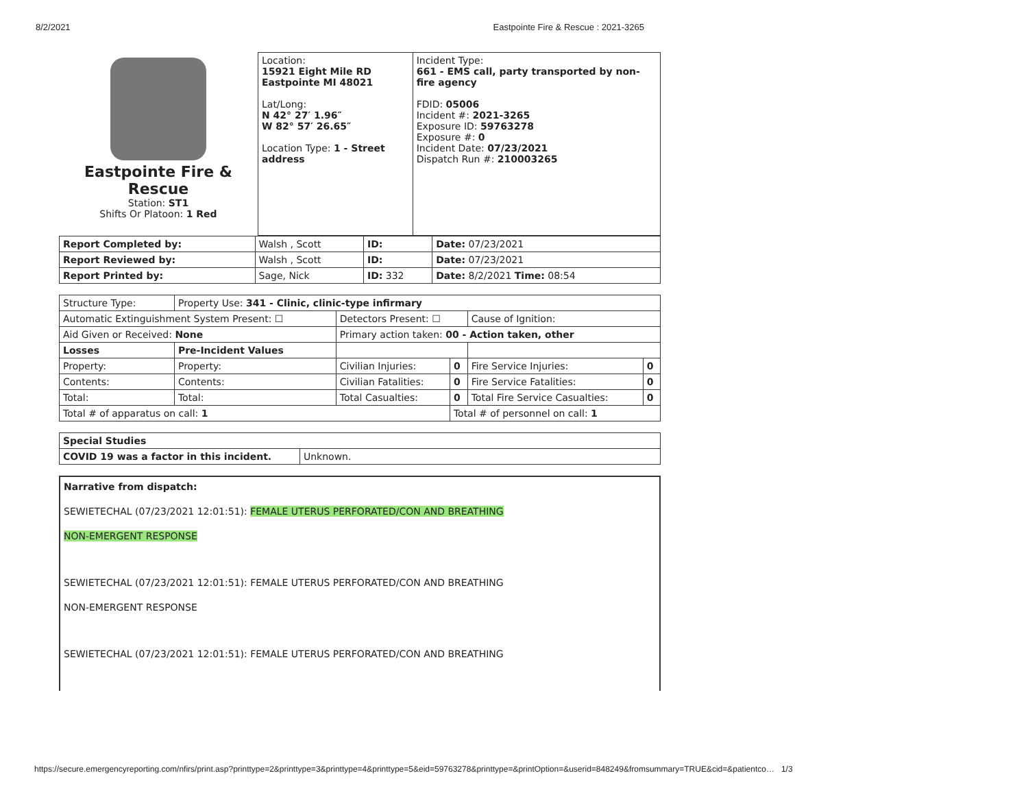8/2/2021 Eastpointe Fire & Rescue : 2021-3265
| Eastpointe Fire & Rescue Station: ST1 Shifts Or Platoon: 1 Red | Location: 15921 Eight Mile RD Eastpointe MI 48021 Lat/Long: N 42° 27′ 1.96″ W 82° 57′ 26.65″ Location Type: 1 - Street address | Incident Type: 661 - EMS call, party transported by non-fire agency FDID: 05006 Incident #: 2021-3265 Exposure ID: 59763278 Exposure #: 0 Incident Date: 07/23/2021 Dispatch Run #: 210003265 |
| Report Completed by: | Walsh , Scott | ID: | Date: 07/23/2021 |
| Report Reviewed by: | Walsh , Scott | ID: | Date: 07/23/2021 |
| Report Printed by: | Sage, Nick | ID: 332 | Date: 8/2/2021 Time: 08:54 |
| Structure Type: | Property Use: 341 - Clinic, clinic-type infirmary | | | | |
| Automatic Extinguishment System Present: ☐ | | Detectors Present: ☐ | | Cause of Ignition: | |
| Aid Given or Received: None | | Primary action taken: 00 - Action taken, other | | | |
| Losses | Pre-Incident Values | | | | |
| Property: | Property: | Civilian Injuries: | 0 | Fire Service Injuries: | 0 |
| Contents: | Contents: | Civilian Fatalities: | 0 | Fire Service Fatalities: | 0 |
| Total: | Total: | Total Casualties: | 0 | Total Fire Service Casualties: | 0 |
| Total # of apparatus on call: 1 | | | Total # of personnel on call: 1 | | |
| Special Studies | |
| COVID 19 was a factor in this incident. | Unknown. |
Narrative from dispatch:
SEWIETECHAL (07/23/2021 12:01:51): FEMALE UTERUS PERFORATED/CON AND BREATHING
NON-EMERGENT RESPONSE
SEWIETECHAL (07/23/2021 12:01:51): FEMALE UTERUS PERFORATED/CON AND BREATHING
NON-EMERGENT RESPONSE
SEWIETECHAL (07/23/2021 12:01:51): FEMALE UTERUS PERFORATED/CON AND BREATHING
https://secure.emergencyreporting.com/nfirs/print.asp?printtype=2&printtype=3&printtype=4&printtype=5&eid=59763278&printtype=&printOption=&userid=848249&fromsummary=TRUE&cid=&patientco… 1/3